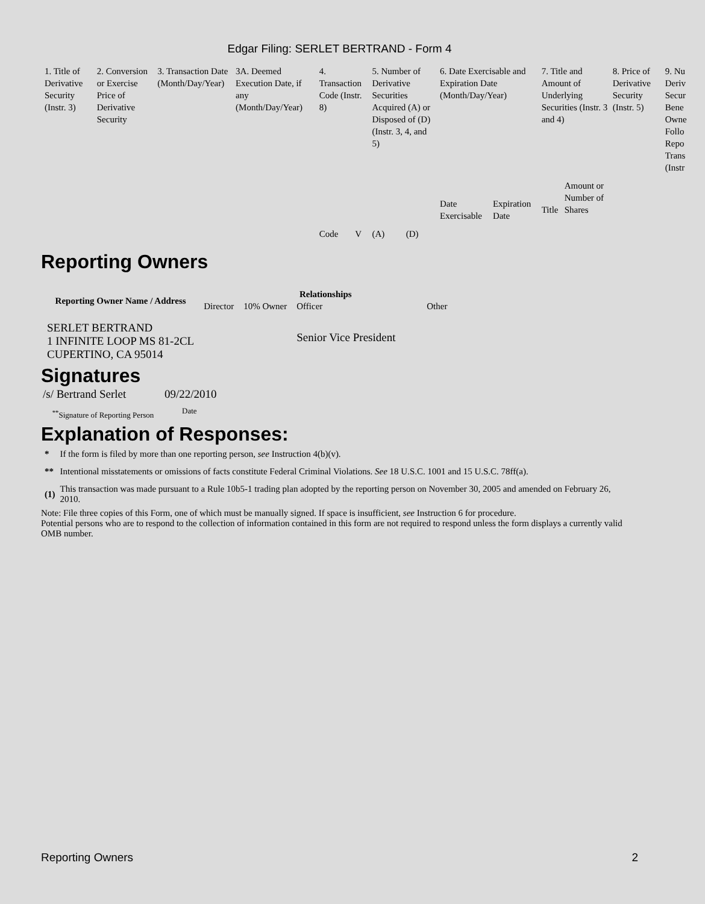Edgar Filing: SERLET BERTRAND - Form 4
| 1. Title of Derivative Security (Instr. 3) | 2. Conversion or Exercise Price of Derivative Security | 3. Transaction Date (Month/Day/Year) | 3A. Deemed Execution Date, if any (Month/Day/Year) | 4. Transaction Code (Instr. 8) | | 5. Number of Derivative Securities Acquired (A) or Disposed of (D) (Instr. 3, 4, and 5) | | 6. Date Exercisable and Expiration Date (Month/Day/Year) | | 7. Title and Amount of Underlying Securities (Instr. 3 and 4) | | 8. Price of Derivative Security (Instr. 5) | 9. Nu Deriv Secur Bene Owne Follo Repo Trans (Instr |
| | | | | Code | V | (A) | (D) | Date Exercisable | Expiration Date | Title | Amount or Number of Shares | | |
Reporting Owners
| Reporting Owner Name / Address | Relationships | | | |
| --- | --- | --- | --- | --- |
| | Director | 10% Owner | Officer | Other |
| SERLET BERTRAND 1 INFINITE LOOP MS 81-2CL CUPERTINO, CA 95014 | | | Senior Vice President | |
Signatures
| /s/ Bertrand Serlet | 09/22/2010 |
| <sup>**</sup> Signature of Reporting Person | Date |
Explanation of Responses:
| * | If the form is filed by more than one reporting person, see Instruction 4(b)(v). |
| ** | Intentional misstatements or omissions of facts constitute Federal Criminal Violations. See 18 U.S.C. 1001 and 15 U.S.C. 78ff(a). |
| (1) | This transaction was made pursuant to a Rule 10b5-1 trading plan adopted by the reporting person on November 30, 2005 and amended on February 26, 2010. |
Note: File three copies of this Form, one of which must be manually signed. If space is insufficient, see Instruction 6 for procedure.
Potential persons who are to respond to the collection of information contained in this form are not required to respond unless the form displays a currently valid OMB number.
Reporting Owners 2